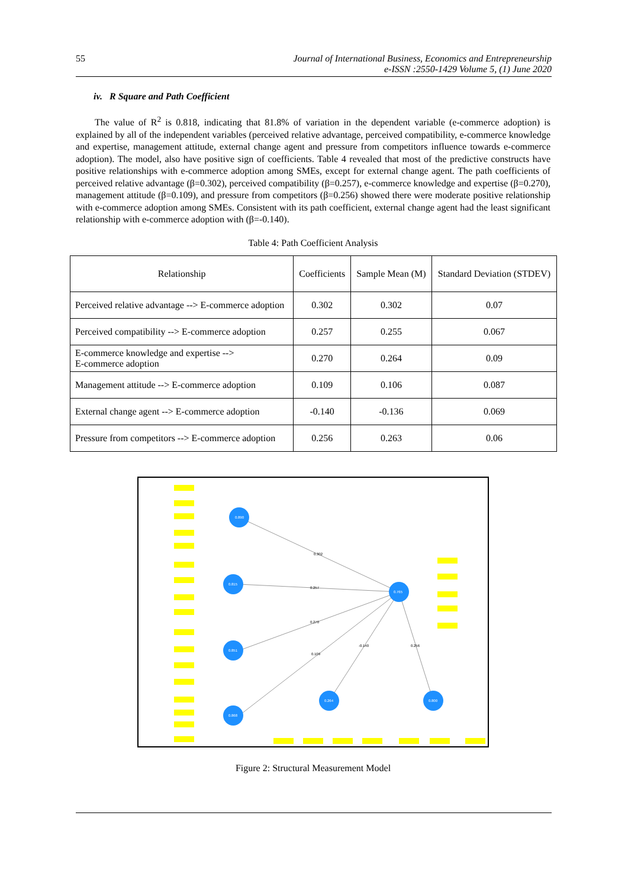55 Journal of International Business, Economics and Entrepreneurship
e-ISSN :2550-1429 Volume 5, (1) June 2020
iv. R Square and Path Coefficient
The value of R<sup>2</sup> is 0.818, indicating that 81.8% of variation in the dependent variable (e-commerce adoption) is explained by all of the independent variables (perceived relative advantage, perceived compatibility, e-commerce knowledge and expertise, management attitude, external change agent and pressure from competitors influence towards e-commerce adoption). The model, also have positive sign of coefficients. Table 4 revealed that most of the predictive constructs have positive relationships with e-commerce adoption among SMEs, except for external change agent. The path coefficients of perceived relative advantage (β=0.302), perceived compatibility (β=0.257), e-commerce knowledge and expertise (β=0.270), management attitude (β=0.109), and pressure from competitors (β=0.256) showed there were moderate positive relationship with e-commerce adoption among SMEs. Consistent with its path coefficient, external change agent had the least significant relationship with e-commerce adoption with (β=-0.140).
Table 4: Path Coefficient Analysis
| Relationship | Coefficients | Sample Mean (M) | Standard Deviation (STDEV) |
| --- | --- | --- | --- |
| Perceived relative advantage --> E-commerce adoption | 0.302 | 0.302 | 0.07 |
| Perceived compatibility --> E-commerce adoption | 0.257 | 0.255 | 0.067 |
| E-commerce knowledge and expertise --> E-commerce adoption | 0.270 | 0.264 | 0.09 |
| Management attitude --> E-commerce adoption | 0.109 | 0.106 | 0.087 |
| External change agent --> E-commerce adoption | -0.140 | -0.136 | 0.069 |
| Pressure from competitors --> E-commerce adoption | 0.256 | 0.263 | 0.06 |
0.302
0.257
0.270
0.109
-0.140
0.256
0.890
0.815
0.851
0.868
0.765
0.264
0.800
Figure 2: Structural Measurement Model